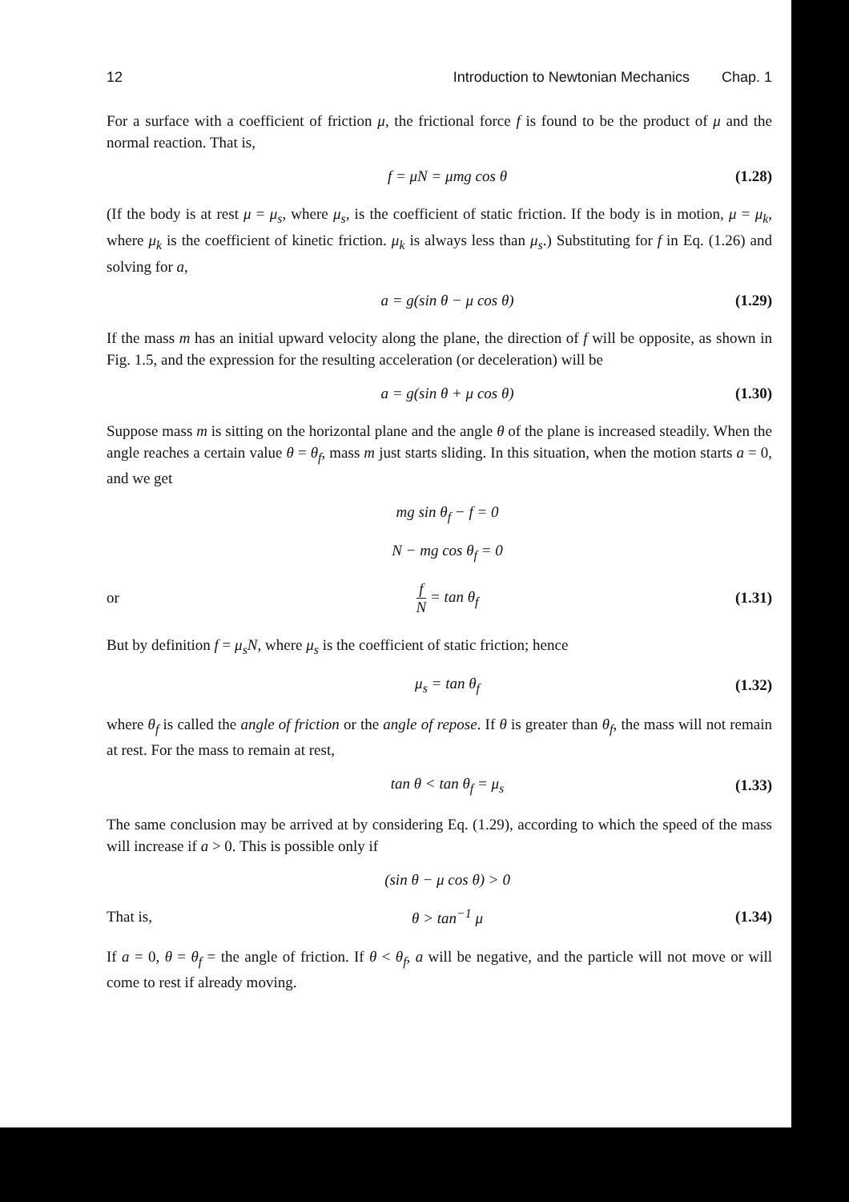12 Introduction to Newtonian Mechanics Chap. 1
For a surface with a coefficient of friction μ, the frictional force f is found to be the product of μ and the normal reaction. That is,
f = μN = μmg cos θ (1.28)
(If the body is at rest μ = μ<sub>s</sub>, where μ<sub>s</sub>, is the coefficient of static friction. If the body is in motion, μ = μ<sub>k</sub>, where μ<sub>k</sub> is the coefficient of kinetic friction. μ<sub>k</sub> is always less than μ<sub>s</sub>.) Substituting for f in Eq. (1.26) and solving for a,
a = g(sin θ − μ cos θ) (1.29)
If the mass m has an initial upward velocity along the plane, the direction of f will be opposite, as shown in Fig. 1.5, and the expression for the resulting acceleration (or deceleration) will be
a = g(sin θ + μ cos θ) (1.30)
Suppose mass m is sitting on the horizontal plane and the angle θ of the plane is increased steadily. When the angle reaches a certain value θ = θ<sub>f</sub>, mass m just starts sliding. In this situation, when the motion starts a = 0, and we get
mg sin θ<sub>f</sub> − f = 0
N − mg cos θ<sub>f</sub> = 0
or f N = tan θ<sub>f</sub> (1.31)
But by definition f = μ<sub>s</sub>N, where μ<sub>s</sub> is the coefficient of static friction; hence
μ<sub>s</sub> = tan θ<sub>f</sub> (1.32)
where θ<sub>f</sub> is called the angle of friction or the angle of repose. If θ is greater than θ<sub>f</sub>, the mass will not remain at rest. For the mass to remain at rest,
tan θ < tan θ<sub>f</sub> = μ<sub>s</sub> (1.33)
The same conclusion may be arrived at by considering Eq. (1.29), according to which the speed of the mass will increase if a > 0. This is possible only if
(sin θ − μ cos θ) > 0
That is, θ > tan<sup>−1</sup> μ (1.34)
If a = 0, θ = θ<sub>f</sub> = the angle of friction. If θ < θ<sub>f</sub>, a will be negative, and the particle will not move or will come to rest if already moving.